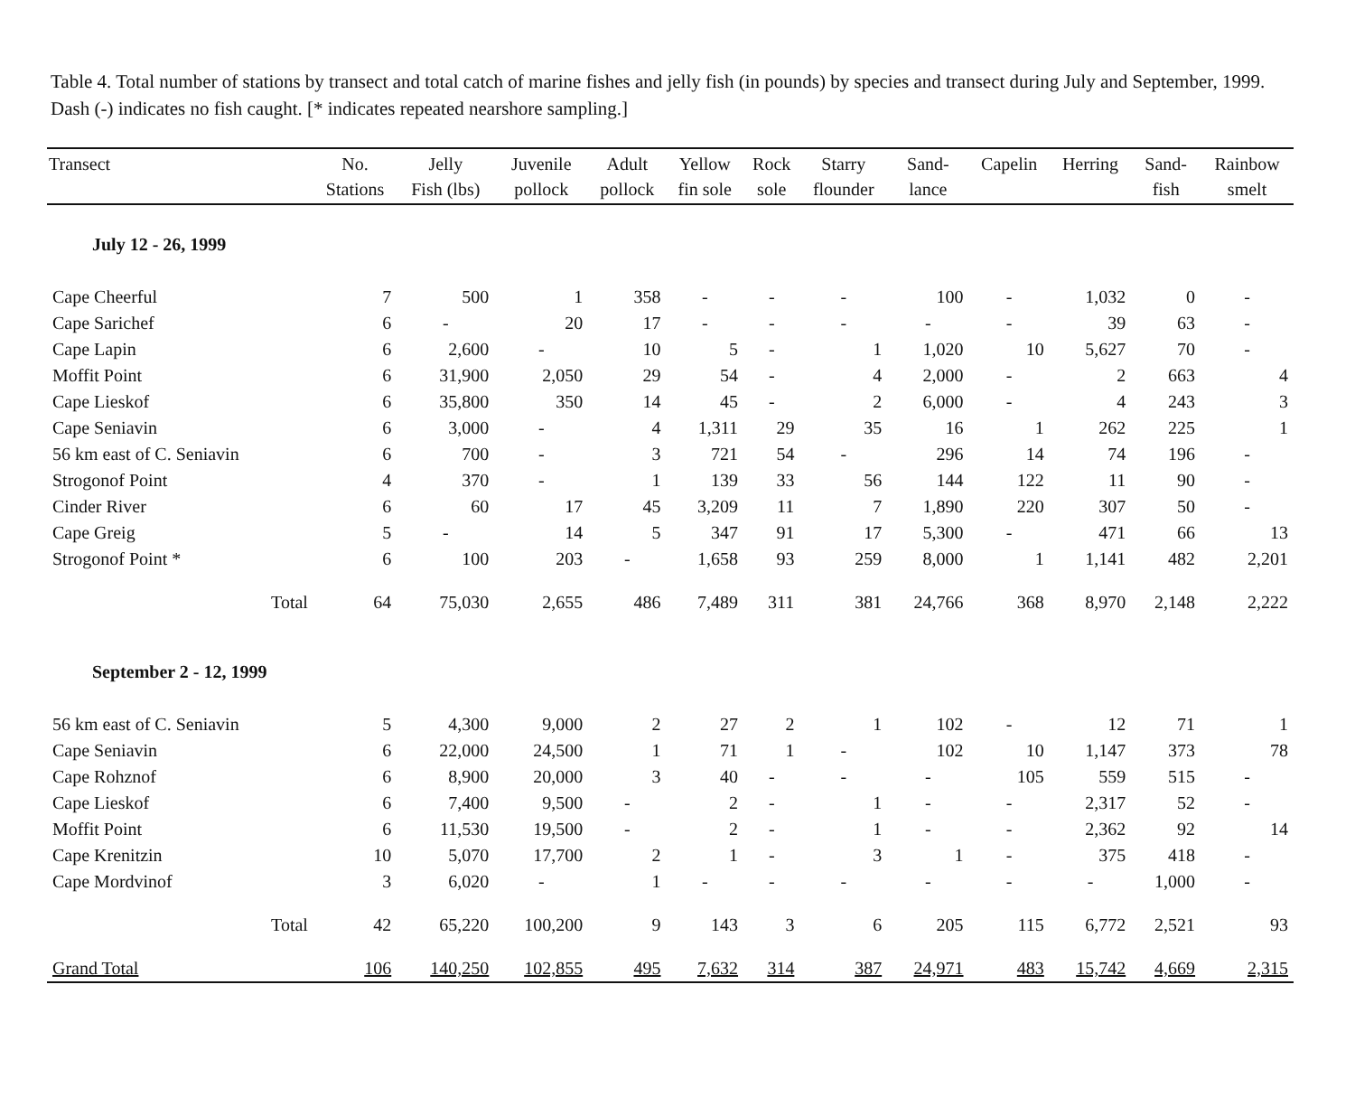Table 4. Total number of stations by transect and total catch of marine fishes and jelly fish (in pounds) by species and transect during July and September, 1999. Dash (-) indicates no fish caught. [* indicates repeated nearshore sampling.]
| Transect | No. Stations | Jelly Fish (lbs) | Juvenile pollock | Adult pollock | Yellow fin sole | Rock sole | Starry flounder | Sand- lance | Capelin | Herring | Sand- fish | Rainbow smelt |
| --- | --- | --- | --- | --- | --- | --- | --- | --- | --- | --- | --- | --- |
| July 12 - 26, 1999 | | | | | | | | | | | | |
| Cape Cheerful | 7 | 500 | 1 | 358 | - | - | - | 100 | - | 1,032 | 0 | - |
| Cape Sarichef | 6 | - | 20 | 17 | - | - | - | - | - | 39 | 63 | - |
| Cape Lapin | 6 | 2,600 | - | 10 | 5 | - | 1 | 1,020 | 10 | 5,627 | 70 | - |
| Moffit Point | 6 | 31,900 | 2,050 | 29 | 54 | - | 4 | 2,000 | - | 2 | 663 | 4 |
| Cape Lieskof | 6 | 35,800 | 350 | 14 | 45 | - | 2 | 6,000 | - | 4 | 243 | 3 |
| Cape Seniavin | 6 | 3,000 | - | 4 | 1,311 | 29 | 35 | 16 | 1 | 262 | 225 | 1 |
| 56 km east of C. Seniavin | 6 | 700 | - | 3 | 721 | 54 | - | 296 | 14 | 74 | 196 | - |
| Strogonof Point | 4 | 370 | - | 1 | 139 | 33 | 56 | 144 | 122 | 11 | 90 | - |
| Cinder River | 6 | 60 | 17 | 45 | 3,209 | 11 | 7 | 1,890 | 220 | 307 | 50 | - |
| Cape Greig | 5 | - | 14 | 5 | 347 | 91 | 17 | 5,300 | - | 471 | 66 | 13 |
| Strogonof Point * | 6 | 100 | 203 | - | 1,658 | 93 | 259 | 8,000 | 1 | 1,141 | 482 | 2,201 |
| Total | 64 | 75,030 | 2,655 | 486 | 7,489 | 311 | 381 | 24,766 | 368 | 8,970 | 2,148 | 2,222 |
| September 2 - 12, 1999 | | | | | | | | | | | | |
| 56 km east of C. Seniavin | 5 | 4,300 | 9,000 | 2 | 27 | 2 | 1 | 102 | - | 12 | 71 | 1 |
| Cape Seniavin | 6 | 22,000 | 24,500 | 1 | 71 | 1 | - | 102 | 10 | 1,147 | 373 | 78 |
| Cape Rohznof | 6 | 8,900 | 20,000 | 3 | 40 | - | - | - | 105 | 559 | 515 | - |
| Cape Lieskof | 6 | 7,400 | 9,500 | - | 2 | - | 1 | - | - | 2,317 | 52 | - |
| Moffit Point | 6 | 11,530 | 19,500 | - | 2 | - | 1 | - | - | 2,362 | 92 | 14 |
| Cape Krenitzin | 10 | 5,070 | 17,700 | 2 | 1 | - | 3 | 1 | - | 375 | 418 | - |
| Cape Mordvinof | 3 | 6,020 | - | 1 | - | - | - | - | - | - | 1,000 | - |
| Total | 42 | 65,220 | 100,200 | 9 | 143 | 3 | 6 | 205 | 115 | 6,772 | 2,521 | 93 |
| Grand Total | 106 | 140,250 | 102,855 | 495 | 7,632 | 314 | 387 | 24,971 | 483 | 15,742 | 4,669 | 2,315 |